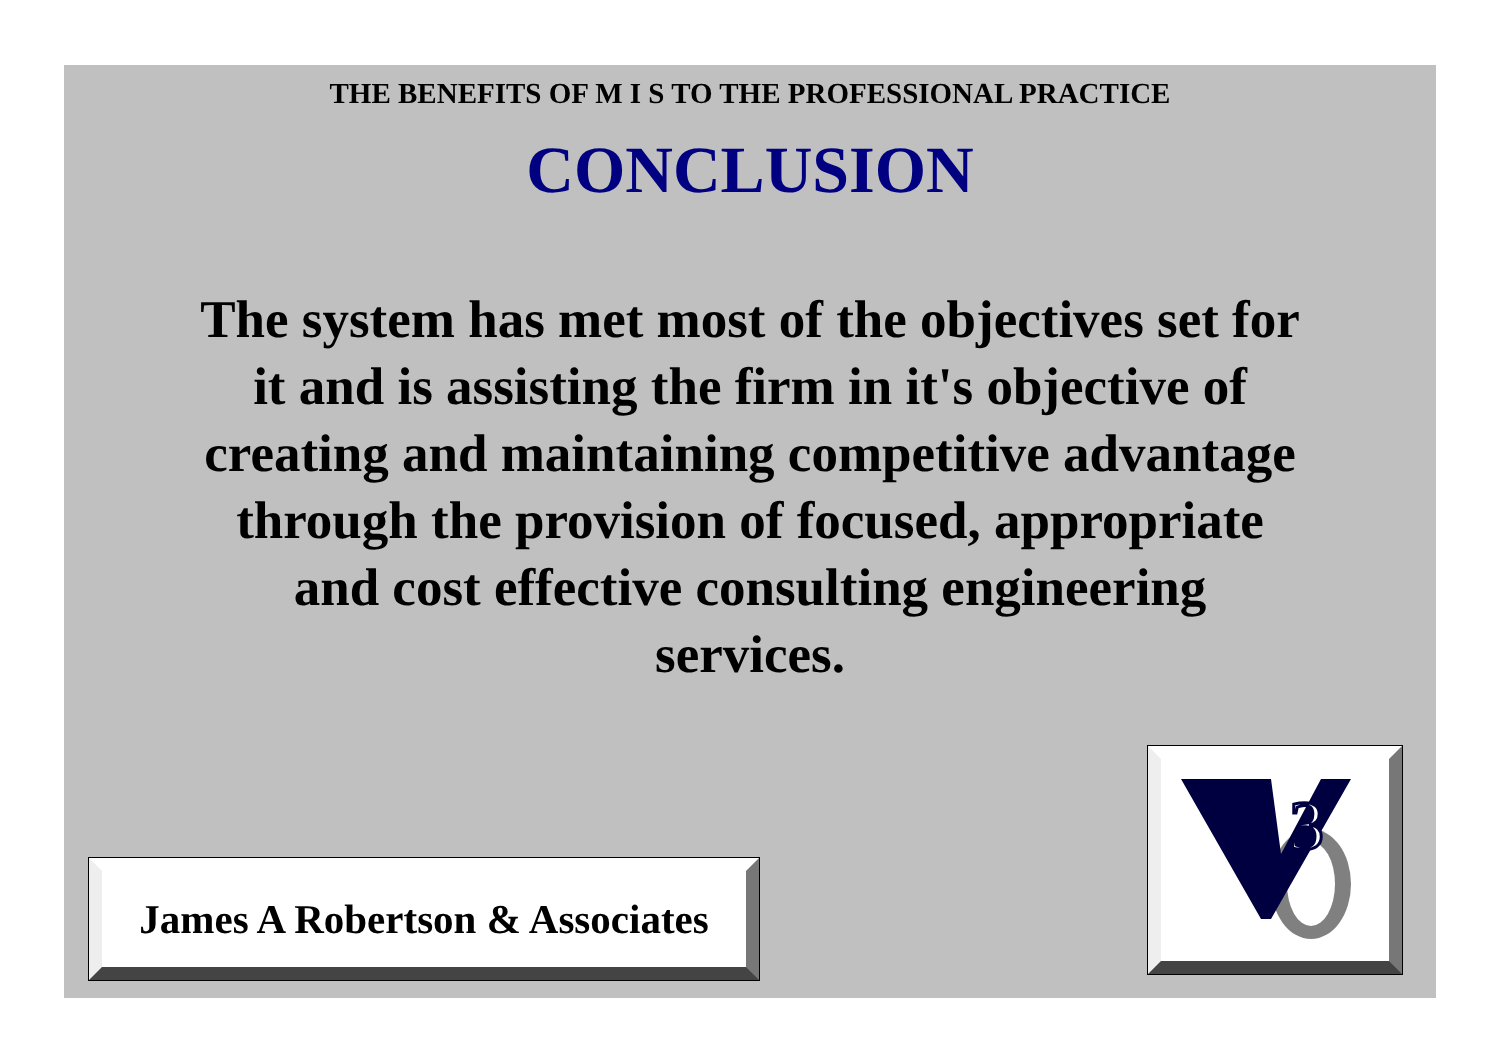THE BENEFITS OF M I S TO THE PROFESSIONAL PRACTICE
CONCLUSION
The system has met most of the objectives set for it and is assisting the firm in it's objective of creating and maintaining competitive advantage through the provision of focused, appropriate and cost effective consulting engineering services.
James A Robertson & Associates
3